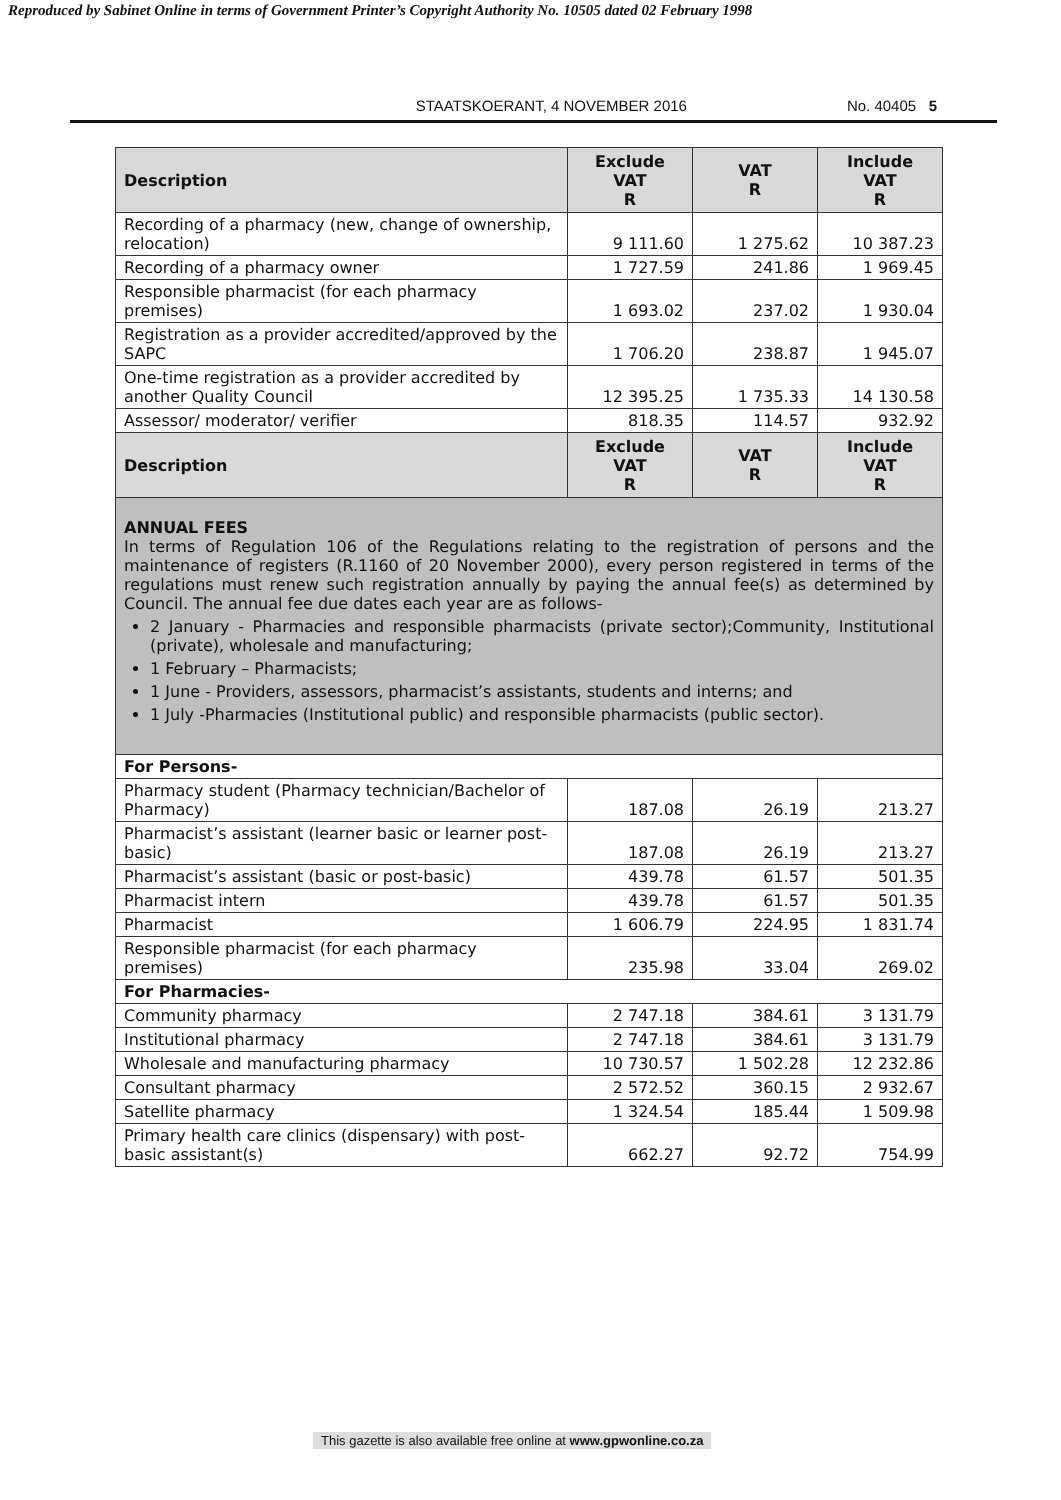Reproduced by Sabinet Online in terms of Government Printer’s Copyright Authority No. 10505 dated 02 February 1998
STAATSKOERANT, 4 NOVEMBER 2016 No. 40405 5
| Description | Exclude VAT R | VAT R | Include VAT R |
| --- | --- | --- | --- |
| Recording of a pharmacy (new, change of ownership, relocation) | 9 111.60 | 1 275.62 | 10 387.23 |
| Recording of a pharmacy owner | 1 727.59 | 241.86 | 1 969.45 |
| Responsible pharmacist (for each pharmacy premises) | 1 693.02 | 237.02 | 1 930.04 |
| Registration as a provider accredited/approved by the SAPC | 1 706.20 | 238.87 | 1 945.07 |
| One-time registration as a provider accredited by another Quality Council | 12 395.25 | 1 735.33 | 14 130.58 |
| Assessor/ moderator/ verifier | 818.35 | 114.57 | 932.92 |
| Description | Exclude VAT R | VAT R | Include VAT R |
| ANNUAL FEES In terms of Regulation 106 of the Regulations relating to the registration of persons and the maintenance of registers (R.1160 of 20 November 2000), every person registered in terms of the regulations must renew such registration annually by paying the annual fee(s) as determined by Council. The annual fee due dates each year are as follows- 2 January - Pharmacies and responsible pharmacists (private sector);Community, Institutional (private), wholesale and manufacturing; 1 February – Pharmacists; 1 June - Providers, assessors, pharmacist’s assistants, students and interns; and 1 July -Pharmacies (Institutional public) and responsible pharmacists (public sector). | | | |
| For Persons- | | | |
| Pharmacy student (Pharmacy technician/Bachelor of Pharmacy) | 187.08 | 26.19 | 213.27 |
| Pharmacist’s assistant (learner basic or learner post-basic) | 187.08 | 26.19 | 213.27 |
| Pharmacist’s assistant (basic or post-basic) | 439.78 | 61.57 | 501.35 |
| Pharmacist intern | 439.78 | 61.57 | 501.35 |
| Pharmacist | 1 606.79 | 224.95 | 1 831.74 |
| Responsible pharmacist (for each pharmacy premises) | 235.98 | 33.04 | 269.02 |
| For Pharmacies- | | | |
| Community pharmacy | 2 747.18 | 384.61 | 3 131.79 |
| Institutional pharmacy | 2 747.18 | 384.61 | 3 131.79 |
| Wholesale and manufacturing pharmacy | 10 730.57 | 1 502.28 | 12 232.86 |
| Consultant pharmacy | 2 572.52 | 360.15 | 2 932.67 |
| Satellite pharmacy | 1 324.54 | 185.44 | 1 509.98 |
| Primary health care clinics (dispensary) with post-basic assistant(s) | 662.27 | 92.72 | 754.99 |
This gazette is also available free online at www.gpwonline.co.za